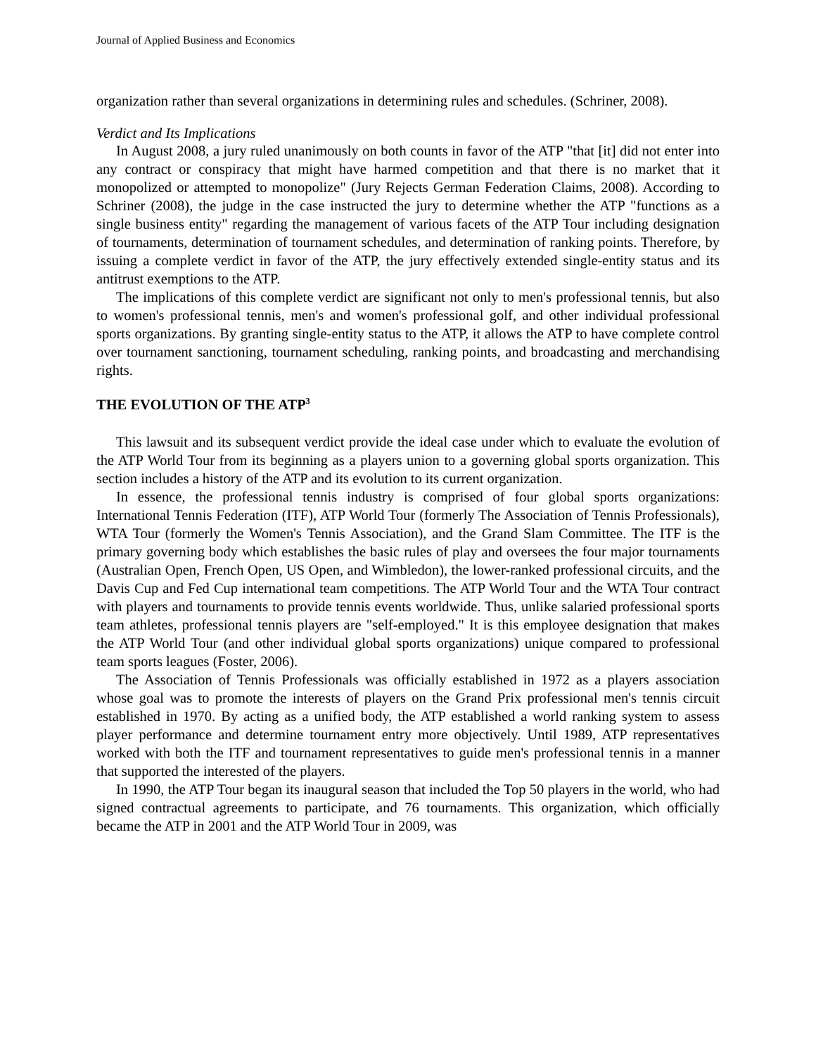Journal of Applied Business and Economics
organization rather than several organizations in determining rules and schedules. (Schriner, 2008).
Verdict and Its Implications
In August 2008, a jury ruled unanimously on both counts in favor of the ATP "that [it] did not enter into any contract or conspiracy that might have harmed competition and that there is no market that it monopolized or attempted to monopolize" (Jury Rejects German Federation Claims, 2008). According to Schriner (2008), the judge in the case instructed the jury to determine whether the ATP "functions as a single business entity" regarding the management of various facets of the ATP Tour including designation of tournaments, determination of tournament schedules, and determination of ranking points. Therefore, by issuing a complete verdict in favor of the ATP, the jury effectively extended single-entity status and its antitrust exemptions to the ATP.
The implications of this complete verdict are significant not only to men's professional tennis, but also to women's professional tennis, men's and women's professional golf, and other individual professional sports organizations. By granting single-entity status to the ATP, it allows the ATP to have complete control over tournament sanctioning, tournament scheduling, ranking points, and broadcasting and merchandising rights.
THE EVOLUTION OF THE ATP<sup>3</sup>
This lawsuit and its subsequent verdict provide the ideal case under which to evaluate the evolution of the ATP World Tour from its beginning as a players union to a governing global sports organization. This section includes a history of the ATP and its evolution to its current organization.
In essence, the professional tennis industry is comprised of four global sports organizations: International Tennis Federation (ITF), ATP World Tour (formerly The Association of Tennis Professionals), WTA Tour (formerly the Women's Tennis Association), and the Grand Slam Committee. The ITF is the primary governing body which establishes the basic rules of play and oversees the four major tournaments (Australian Open, French Open, US Open, and Wimbledon), the lower-ranked professional circuits, and the Davis Cup and Fed Cup international team competitions. The ATP World Tour and the WTA Tour contract with players and tournaments to provide tennis events worldwide. Thus, unlike salaried professional sports team athletes, professional tennis players are "self-employed." It is this employee designation that makes the ATP World Tour (and other individual global sports organizations) unique compared to professional team sports leagues (Foster, 2006).
The Association of Tennis Professionals was officially established in 1972 as a players association whose goal was to promote the interests of players on the Grand Prix professional men's tennis circuit established in 1970. By acting as a unified body, the ATP established a world ranking system to assess player performance and determine tournament entry more objectively. Until 1989, ATP representatives worked with both the ITF and tournament representatives to guide men's professional tennis in a manner that supported the interested of the players.
In 1990, the ATP Tour began its inaugural season that included the Top 50 players in the world, who had signed contractual agreements to participate, and 76 tournaments. This organization, which officially became the ATP in 2001 and the ATP World Tour in 2009, was